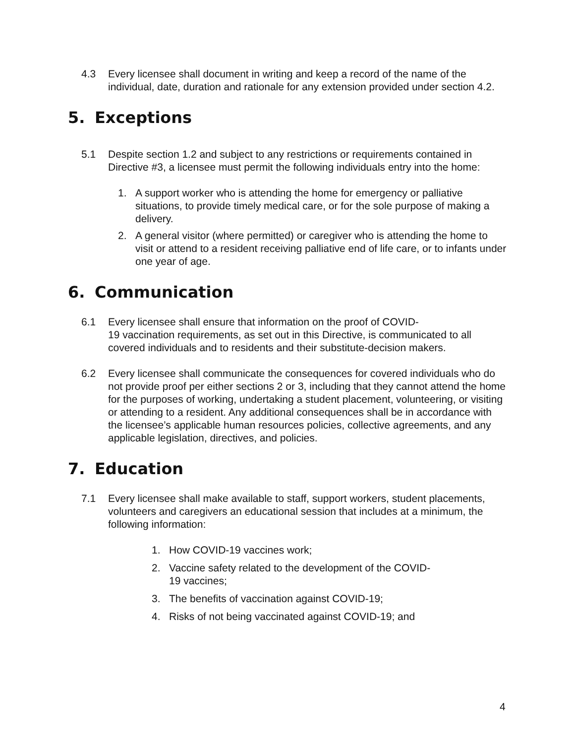4.3 Every licensee shall document in writing and keep a record of the name of the individual, date, duration and rationale for any extension provided under section 4.2.
5. Exceptions
5.1 Despite section 1.2 and subject to any restrictions or requirements contained in Directive #3, a licensee must permit the following individuals entry into the home:
1. A support worker who is attending the home for emergency or palliative situations, to provide timely medical care, or for the sole purpose of making a delivery.
2. A general visitor (where permitted) or caregiver who is attending the home to visit or attend to a resident receiving palliative end of life care, or to infants under one year of age.
6. Communication
6.1 Every licensee shall ensure that information on the proof of COVID-
19 vaccination requirements, as set out in this Directive, is communicated to all covered individuals and to residents and their substitute-decision makers.
6.2 Every licensee shall communicate the consequences for covered individuals who do not provide proof per either sections 2 or 3, including that they cannot attend the home for the purposes of working, undertaking a student placement, volunteering, or visiting or attending to a resident. Any additional consequences shall be in accordance with the licensee’s applicable human resources policies, collective agreements, and any applicable legislation, directives, and policies.
7. Education
7.1 Every licensee shall make available to staff, support workers, student placements, volunteers and caregivers an educational session that includes at a minimum, the following information:
1. How COVID-19 vaccines work;
2. Vaccine safety related to the development of the COVID-
19 vaccines;
3. The benefits of vaccination against COVID-19;
4. Risks of not being vaccinated against COVID-19; and
4